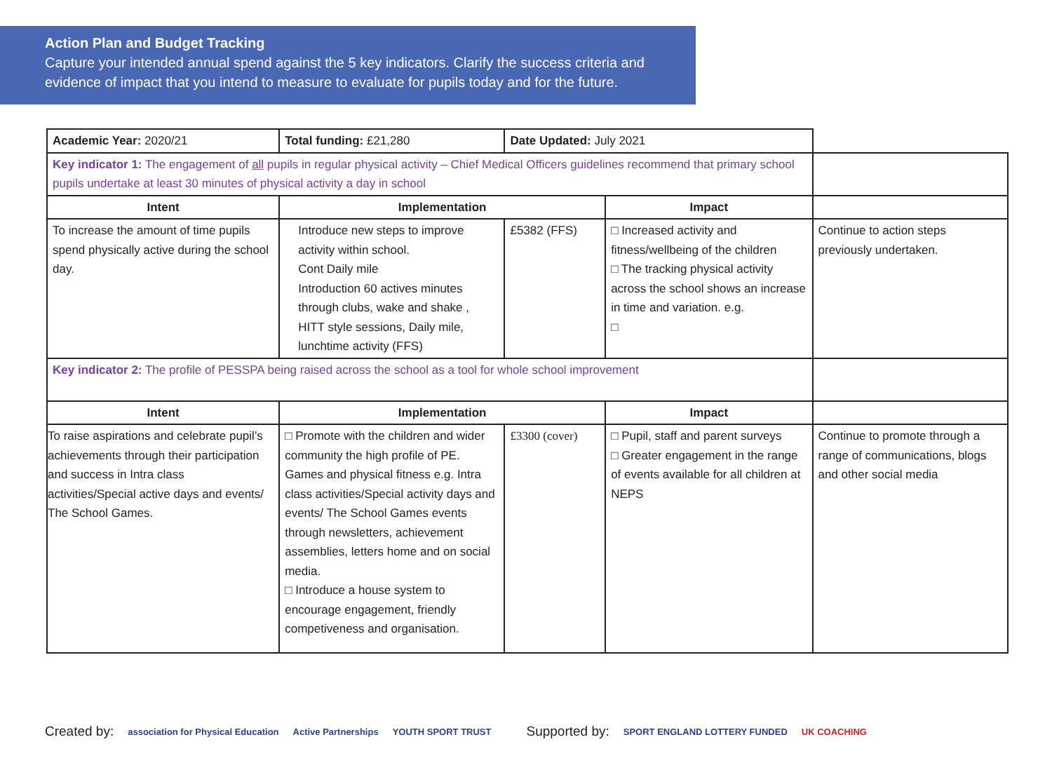Action Plan and Budget Tracking
Capture your intended annual spend against the 5 key indicators. Clarify the success criteria and evidence of impact that you intend to measure to evaluate for pupils today and for the future.
| Academic Year: 2020/21 | Total funding: £21,280 | Date Updated: July 2021 | | |
| Key indicator 1: The engagement of all pupils in regular physical activity – Chief Medical Officers guidelines recommend that primary school pupils undertake at least 30 minutes of physical activity a day in school | | | | |
| Intent | Implementation | | Impact | |
| To increase the amount of time pupils spend physically active during the school day. | Introduce new steps to improve activity within school. Cont Daily mile Introduction 60 actives minutes through clubs, wake and shake , HITT style sessions, Daily mile, lunchtime activity (FFS) | £5382 (FFS) | □ Increased activity and fitness/wellbeing of the children □ The tracking physical activity across the school shows an increase in time and variation. e.g. □ | Continue to action steps previously undertaken. |
| Key indicator 2: The profile of PESSPA being raised across the school as a tool for whole school improvement | | | | |
| Intent | Implementation | | Impact | |
| To raise aspirations and celebrate pupil’s achievements through their participation and success in Intra class activities/Special active days and events/ The School Games. | □ Promote with the children and wider community the high profile of PE. Games and physical fitness e.g. Intra class activities/Special activity days and events/ The School Games events through newsletters, achievement assemblies, letters home and on social media. □ Introduce a house system to encourage engagement, friendly competiveness and organisation. | £3300 (cover) | □ Pupil, staff and parent surveys □ Greater engagement in the range of events available for all children at NEPS | Continue to promote through a range of communications, blogs and other social media |
Created by: association for Physical Education Active Partnerships YOUTH SPORT TRUST Supported by: SPORT ENGLAND LOTTERY FUNDED UK COACHING